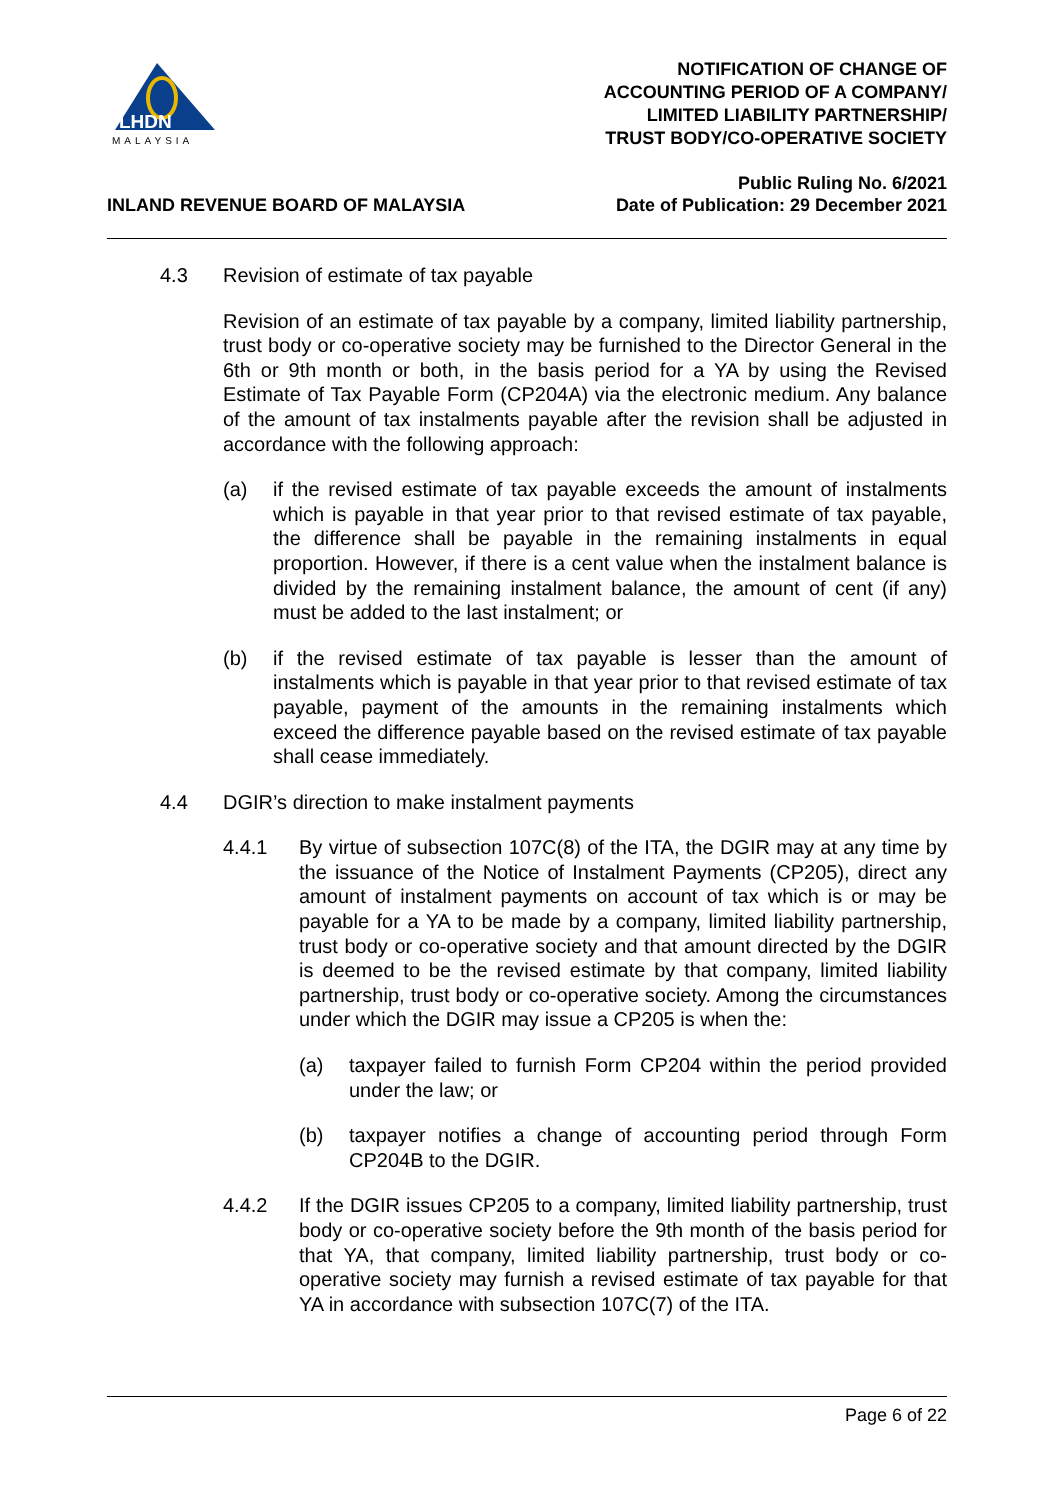LHDN
MALAYSIA
NOTIFICATION OF CHANGE OF
ACCOUNTING PERIOD OF A COMPANY/
LIMITED LIABILITY PARTNERSHIP/
TRUST BODY/CO-OPERATIVE SOCIETY
INLAND REVENUE BOARD OF MALAYSIA
Public Ruling No. 6/2021
Date of Publication: 29 December 2021
4.3 Revision of estimate of tax payable
Revision of an estimate of tax payable by a company, limited liability partnership, trust body or co-operative society may be furnished to the Director General in the 6th or 9th month or both, in the basis period for a YA by using the Revised Estimate of Tax Payable Form (CP204A) via the electronic medium. Any balance of the amount of tax instalments payable after the revision shall be adjusted in accordance with the following approach:
(a) if the revised estimate of tax payable exceeds the amount of instalments which is payable in that year prior to that revised estimate of tax payable, the difference shall be payable in the remaining instalments in equal proportion. However, if there is a cent value when the instalment balance is divided by the remaining instalment balance, the amount of cent (if any) must be added to the last instalment; or
(b) if the revised estimate of tax payable is lesser than the amount of instalments which is payable in that year prior to that revised estimate of tax payable, payment of the amounts in the remaining instalments which exceed the difference payable based on the revised estimate of tax payable shall cease immediately.
4.4 DGIR’s direction to make instalment payments
4.4.1 By virtue of subsection 107C(8) of the ITA, the DGIR may at any time by the issuance of the Notice of Instalment Payments (CP205), direct any amount of instalment payments on account of tax which is or may be payable for a YA to be made by a company, limited liability partnership, trust body or co-operative society and that amount directed by the DGIR is deemed to be the revised estimate by that company, limited liability partnership, trust body or co-operative society. Among the circumstances under which the DGIR may issue a CP205 is when the:
(a) taxpayer failed to furnish Form CP204 within the period provided under the law; or
(b) taxpayer notifies a change of accounting period through Form CP204B to the DGIR.
4.4.2 If the DGIR issues CP205 to a company, limited liability partnership, trust body or co-operative society before the 9th month of the basis period for that YA, that company, limited liability partnership, trust body or co-operative society may furnish a revised estimate of tax payable for that YA in accordance with subsection 107C(7) of the ITA.
Page 6 of 22